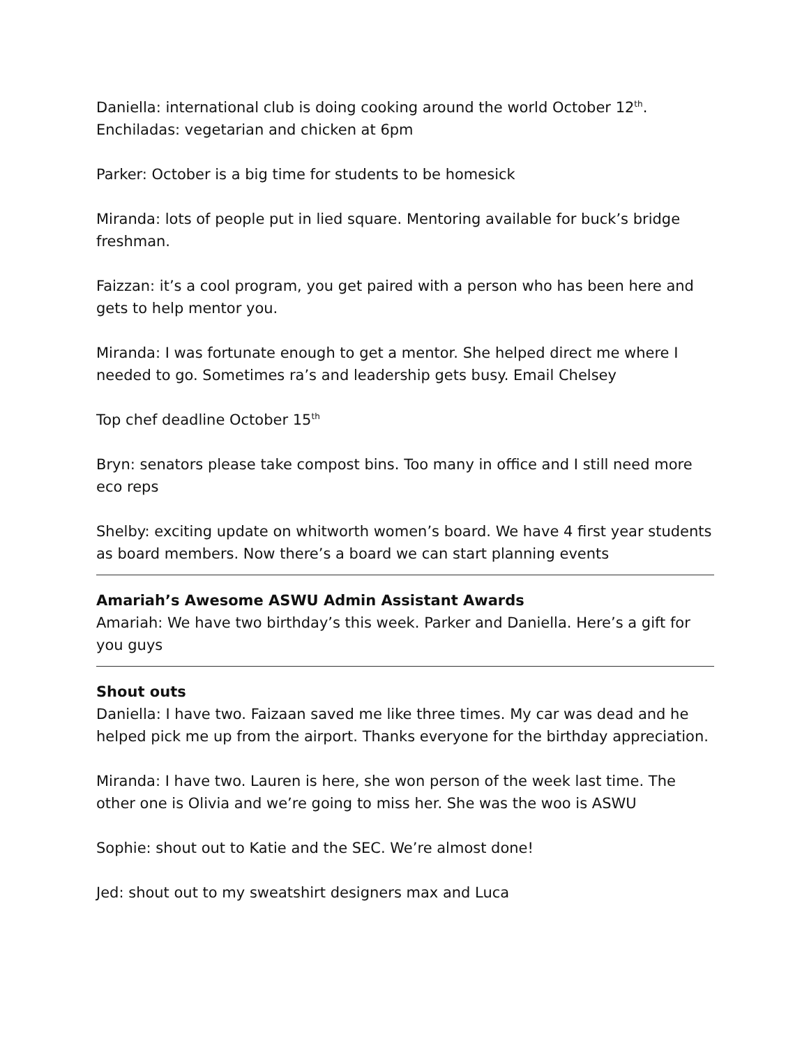Daniella: international club is doing cooking around the world October 12<sup>th</sup>. Enchiladas: vegetarian and chicken at 6pm
Parker: October is a big time for students to be homesick
Miranda: lots of people put in lied square. Mentoring available for buck’s bridge freshman.
Faizzan: it’s a cool program, you get paired with a person who has been here and gets to help mentor you.
Miranda: I was fortunate enough to get a mentor. She helped direct me where I needed to go. Sometimes ra’s and leadership gets busy. Email Chelsey
Top chef deadline October 15<sup>th</sup>
Bryn: senators please take compost bins. Too many in office and I still need more eco reps
Shelby: exciting update on whitworth women’s board. We have 4 first year students as board members. Now there’s a board we can start planning events
Amariah’s Awesome ASWU Admin Assistant Awards
Amariah: We have two birthday’s this week. Parker and Daniella. Here’s a gift for you guys
Shout outs
Daniella: I have two. Faizaan saved me like three times. My car was dead and he helped pick me up from the airport. Thanks everyone for the birthday appreciation.
Miranda: I have two. Lauren is here, she won person of the week last time. The other one is Olivia and we’re going to miss her. She was the woo is ASWU
Sophie: shout out to Katie and the SEC. We’re almost done!
Jed: shout out to my sweatshirt designers max and Luca